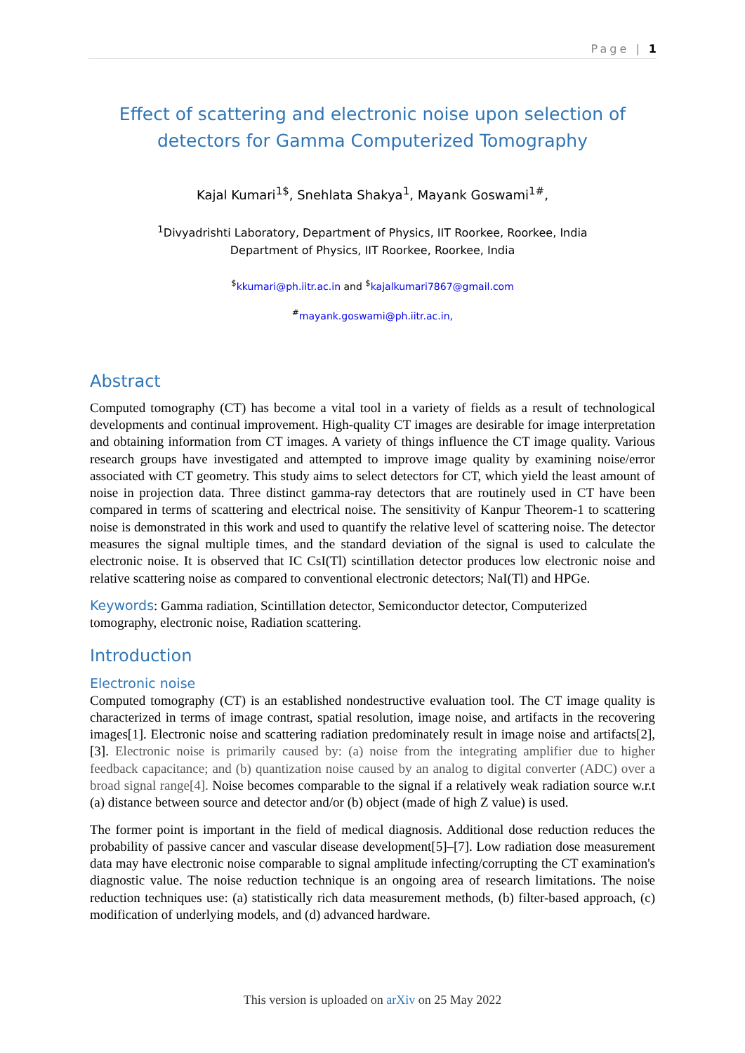Page | 1
Effect of scattering and electronic noise upon selection of detectors for Gamma Computerized Tomography
Kajal Kumari<sup>1$</sup>, Snehlata Shakya<sup>1</sup>, Mayank Goswami<sup>1#</sup>,
<sup>1</sup> Divyadrishti Laboratory, Department of Physics, IIT Roorkee, Roorkee, India
Department of Physics, IIT Roorkee, Roorkee, India
<sup>$</sup>kkumari@ph.iitr.ac.in and <sup>$</sup>kajalkumari7867@gmail.com
<sup>#</sup> mayank.goswami@ph.iitr.ac.in,
Abstract
Computed tomography (CT) has become a vital tool in a variety of fields as a result of technological developments and continual improvement. High-quality CT images are desirable for image interpretation and obtaining information from CT images. A variety of things influence the CT image quality. Various research groups have investigated and attempted to improve image quality by examining noise/error associated with CT geometry. This study aims to select detectors for CT, which yield the least amount of noise in projection data. Three distinct gamma-ray detectors that are routinely used in CT have been compared in terms of scattering and electrical noise. The sensitivity of Kanpur Theorem-1 to scattering noise is demonstrated in this work and used to quantify the relative level of scattering noise. The detector measures the signal multiple times, and the standard deviation of the signal is used to calculate the electronic noise. It is observed that IC CsI(Tl) scintillation detector produces low electronic noise and relative scattering noise as compared to conventional electronic detectors; NaI(Tl) and HPGe.
Keywords: Gamma radiation, Scintillation detector, Semiconductor detector, Computerized tomography, electronic noise, Radiation scattering.
Introduction
Electronic noise
Computed tomography (CT) is an established nondestructive evaluation tool. The CT image quality is characterized in terms of image contrast, spatial resolution, image noise, and artifacts in the recovering images[1]. Electronic noise and scattering radiation predominately result in image noise and artifacts[2], [3]. Electronic noise is primarily caused by: (a) noise from the integrating amplifier due to higher feedback capacitance; and (b) quantization noise caused by an analog to digital converter (ADC) over a broad signal range[4]. Noise becomes comparable to the signal if a relatively weak radiation source w.r.t (a) distance between source and detector and/or (b) object (made of high Z value) is used.
The former point is important in the field of medical diagnosis. Additional dose reduction reduces the probability of passive cancer and vascular disease development[5]–[7]. Low radiation dose measurement data may have electronic noise comparable to signal amplitude infecting/corrupting the CT examination's diagnostic value. The noise reduction technique is an ongoing area of research limitations. The noise reduction techniques use: (a) statistically rich data measurement methods, (b) filter-based approach, (c) modification of underlying models, and (d) advanced hardware.
This version is uploaded on arXiv on 25 May 2022